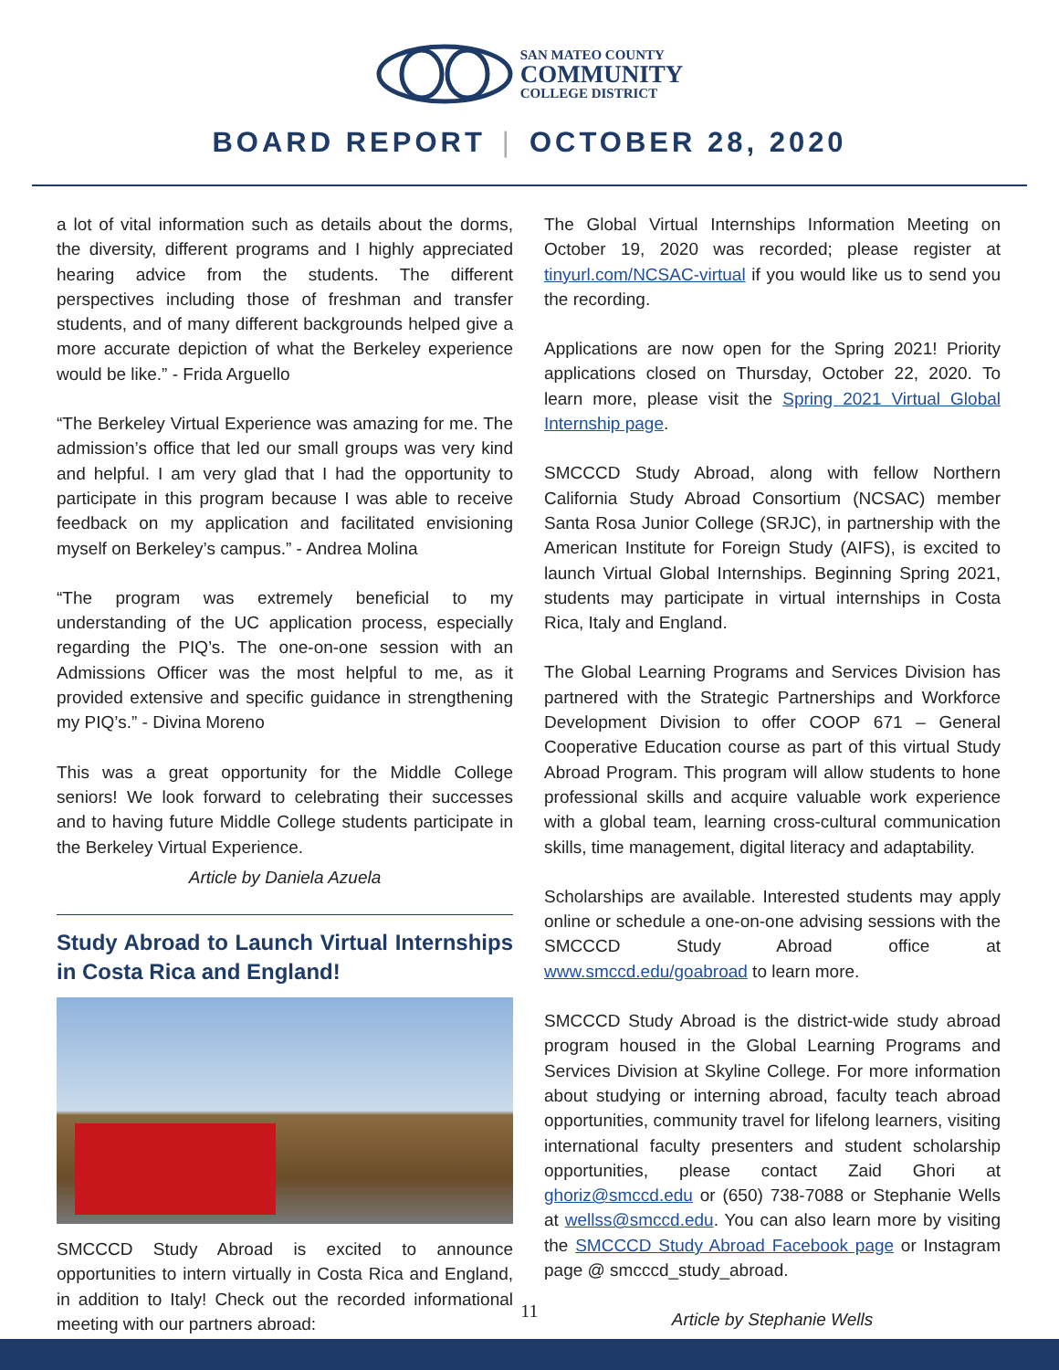SAN MATEO COUNTY
COMMUNITY
COLLEGE DISTRICT
BOARD REPORT | OCTOBER 28, 2020
a lot of vital information such as details about the dorms, the diversity, different programs and I highly appreciated hearing advice from the students. The different perspectives including those of freshman and transfer students, and of many different backgrounds helped give a more accurate depiction of what the Berkeley experience would be like.” - Frida Arguello
“The Berkeley Virtual Experience was amazing for me. The admission’s office that led our small groups was very kind and helpful. I am very glad that I had the opportunity to participate in this program because I was able to receive feedback on my application and facilitated envisioning myself on Berkeley’s campus.” - Andrea Molina
“The program was extremely beneficial to my understanding of the UC application process, especially regarding the PIQ’s. The one-on-one session with an Admissions Officer was the most helpful to me, as it provided extensive and specific guidance in strengthening my PIQ’s.” - Divina Moreno
This was a great opportunity for the Middle College seniors! We look forward to celebrating their successes and to having future Middle College students participate in the Berkeley Virtual Experience.
Article by Daniela Azuela
Study Abroad to Launch Virtual Internships in Costa Rica and England!
SMCCCD Study Abroad is excited to announce opportunities to intern virtually in Costa Rica and England, in addition to Italy! Check out the recorded informational meeting with our partners abroad:
The Global Virtual Internships Information Meeting on October 19, 2020 was recorded; please register at tinyurl.com/NCSAC-virtual if you would like us to send you the recording.
Applications are now open for the Spring 2021! Priority applications closed on Thursday, October 22, 2020. To learn more, please visit the Spring 2021 Virtual Global Internship page.
SMCCCD Study Abroad, along with fellow Northern California Study Abroad Consortium (NCSAC) member Santa Rosa Junior College (SRJC), in partnership with the American Institute for Foreign Study (AIFS), is excited to launch Virtual Global Internships. Beginning Spring 2021, students may participate in virtual internships in Costa Rica, Italy and England.
The Global Learning Programs and Services Division has partnered with the Strategic Partnerships and Workforce Development Division to offer COOP 671 – General Cooperative Education course as part of this virtual Study Abroad Program. This program will allow students to hone professional skills and acquire valuable work experience with a global team, learning cross-cultural communication skills, time management, digital literacy and adaptability.
Scholarships are available. Interested students may apply online or schedule a one-on-one advising sessions with the SMCCCD Study Abroad office at www.smccd.edu/goabroad to learn more.
SMCCCD Study Abroad is the district-wide study abroad program housed in the Global Learning Programs and Services Division at Skyline College. For more information about studying or interning abroad, faculty teach abroad opportunities, community travel for lifelong learners, visiting international faculty presenters and student scholarship opportunities, please contact Zaid Ghori at ghoriz@smccd.edu or (650) 738-7088 or Stephanie Wells at wellss@smccd.edu. You can also learn more by visiting the SMCCCD Study Abroad Facebook page or Instagram page @ smcccd_study_abroad.
Article by Stephanie Wells
11